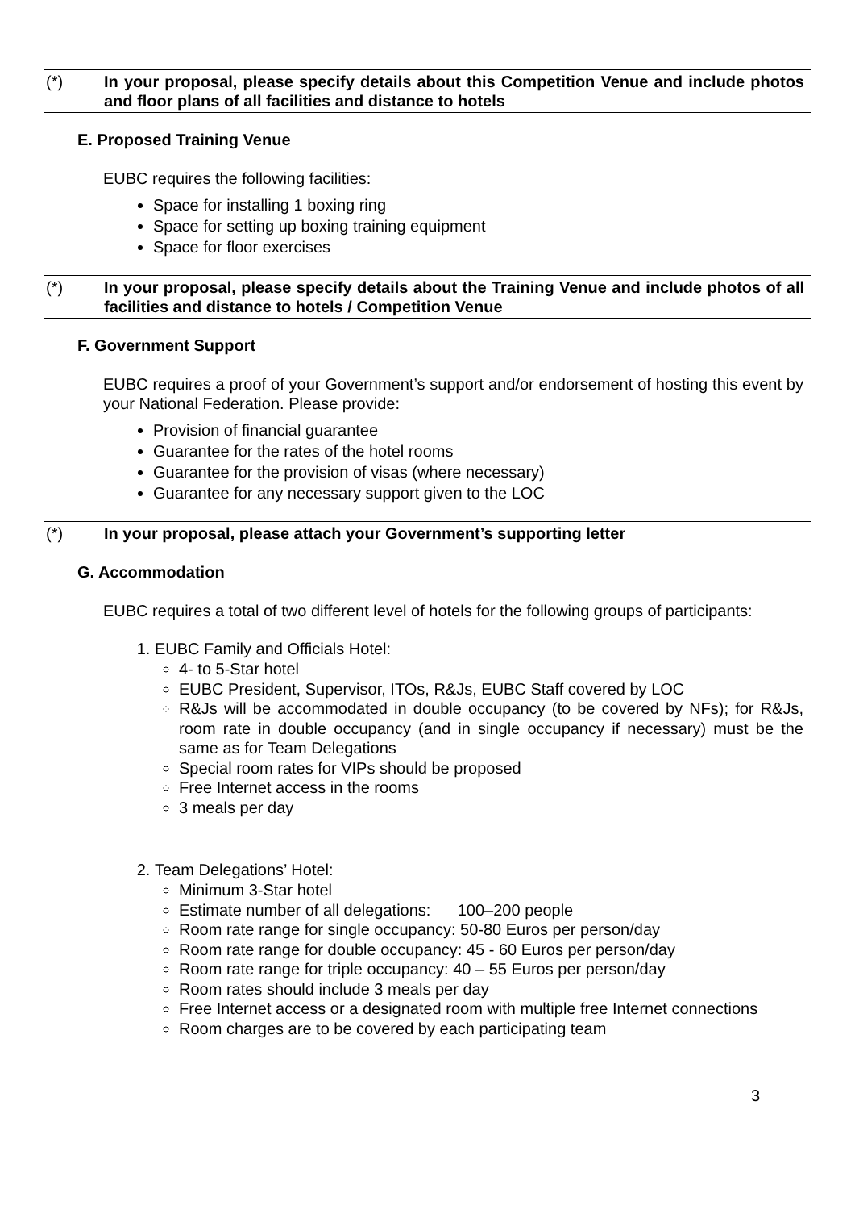(*) In your proposal, please specify details about this Competition Venue and include photos and floor plans of all facilities and distance to hotels
E. Proposed Training Venue
EUBC requires the following facilities:
Space for installing 1 boxing ring
Space for setting up boxing training equipment
Space for floor exercises
(*) In your proposal, please specify details about the Training Venue and include photos of all facilities and distance to hotels / Competition Venue
F. Government Support
EUBC requires a proof of your Government’s support and/or endorsement of hosting this event by your National Federation. Please provide:
Provision of financial guarantee
Guarantee for the rates of the hotel rooms
Guarantee for the provision of visas (where necessary)
Guarantee for any necessary support given to the LOC
(*) In your proposal, please attach your Government’s supporting letter
G. Accommodation
EUBC requires a total of two different level of hotels for the following groups of participants:
1. EUBC Family and Officials Hotel:
4- to 5-Star hotel
EUBC President, Supervisor, ITOs, R&Js, EUBC Staff covered by LOC
R&Js will be accommodated in double occupancy (to be covered by NFs); for R&Js, room rate in double occupancy (and in single occupancy if necessary) must be the same as for Team Delegations
Special room rates for VIPs should be proposed
Free Internet access in the rooms
3 meals per day
2. Team Delegations’ Hotel:
Minimum 3-Star hotel
Estimate number of all delegations: 100–200 people
Room rate range for single occupancy: 50-80 Euros per person/day
Room rate range for double occupancy: 45 - 60 Euros per person/day
Room rate range for triple occupancy: 40 – 55 Euros per person/day
Room rates should include 3 meals per day
Free Internet access or a designated room with multiple free Internet connections
Room charges are to be covered by each participating team
3